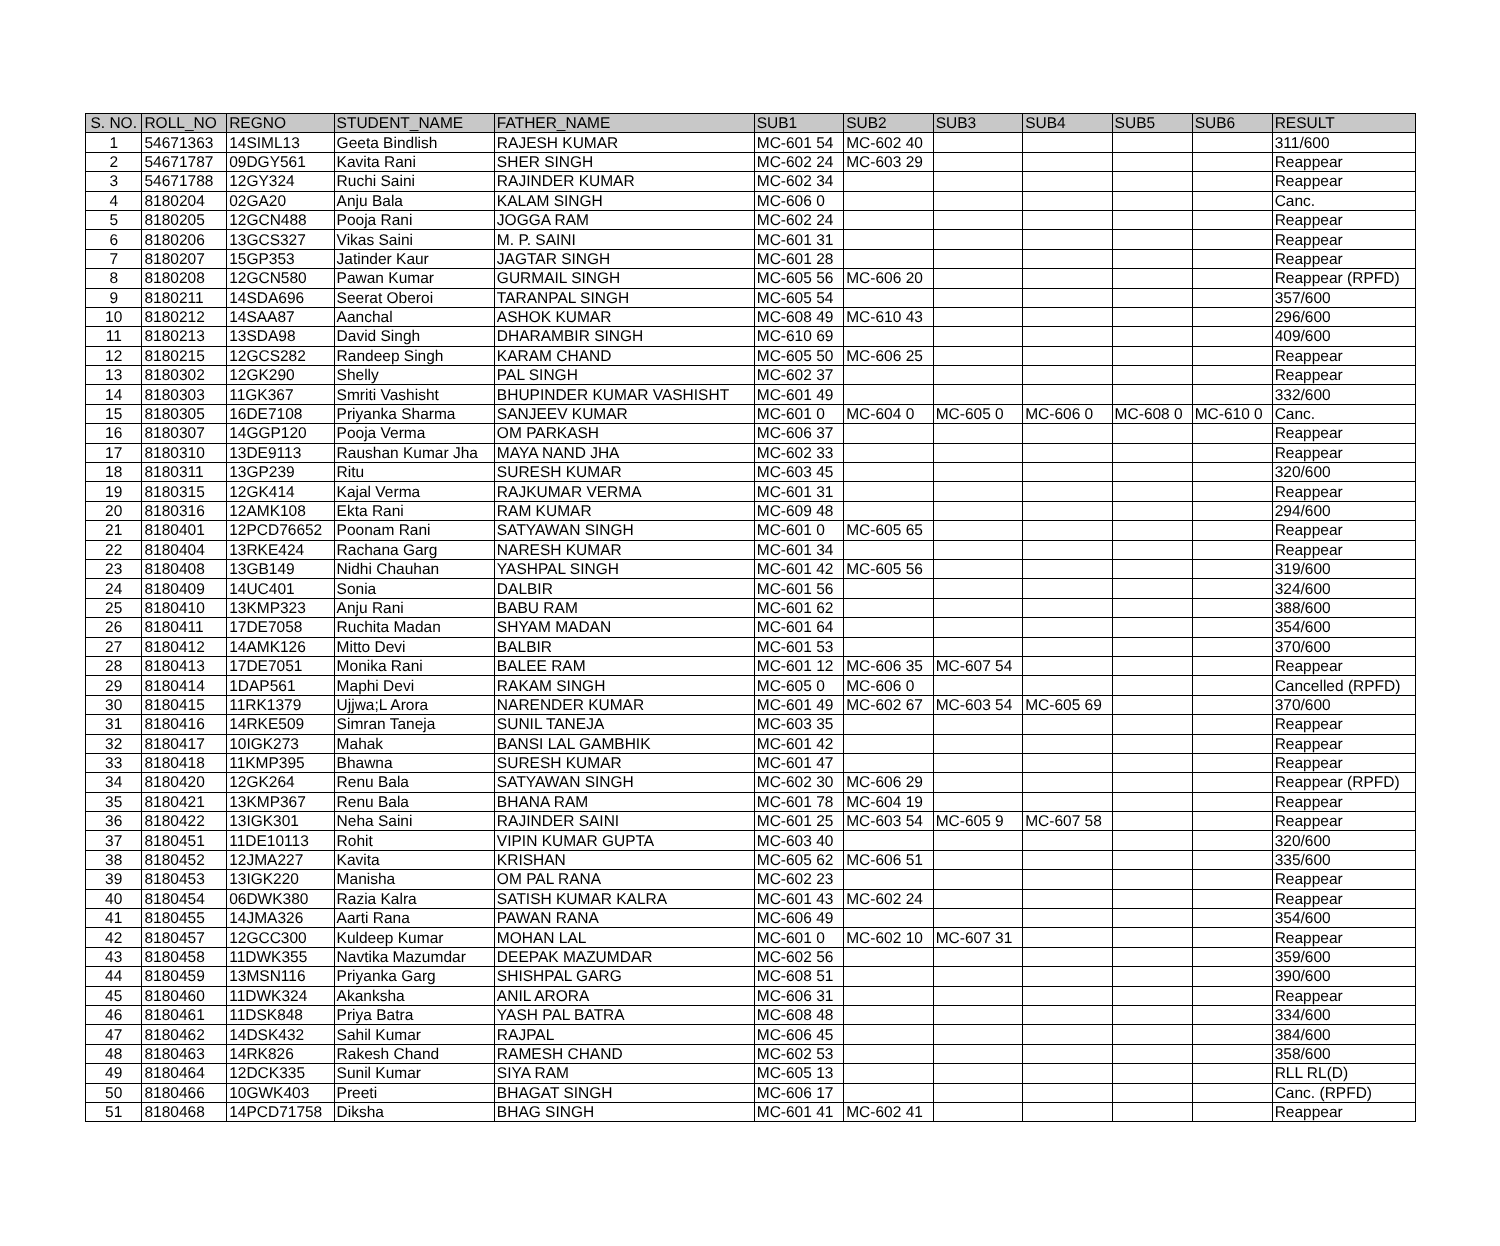| S. NO. | ROLL_NO | REGNO | STUDENT_NAME | FATHER_NAME | SUB1 | SUB2 | SUB3 | SUB4 | SUB5 | SUB6 | RESULT |
| --- | --- | --- | --- | --- | --- | --- | --- | --- | --- | --- | --- |
| 1 | 54671363 | 14SIML13 | Geeta Bindlish | RAJESH KUMAR | MC-601 54 | MC-602 40 | | | | | 311/600 |
| 2 | 54671787 | 09DGY561 | Kavita Rani | SHER SINGH | MC-602 24 | MC-603 29 | | | | | Reappear |
| 3 | 54671788 | 12GY324 | Ruchi Saini | RAJINDER KUMAR | MC-602 34 | | | | | | Reappear |
| 4 | 8180204 | 02GA20 | Anju Bala | KALAM SINGH | MC-606 0 | | | | | | Canc. |
| 5 | 8180205 | 12GCN488 | Pooja Rani | JOGGA RAM | MC-602 24 | | | | | | Reappear |
| 6 | 8180206 | 13GCS327 | Vikas Saini | M. P. SAINI | MC-601 31 | | | | | | Reappear |
| 7 | 8180207 | 15GP353 | Jatinder Kaur | JAGTAR SINGH | MC-601 28 | | | | | | Reappear |
| 8 | 8180208 | 12GCN580 | Pawan Kumar | GURMAIL SINGH | MC-605 56 | MC-606 20 | | | | | Reappear (RPFD) |
| 9 | 8180211 | 14SDA696 | Seerat Oberoi | TARANPAL SINGH | MC-605 54 | | | | | | 357/600 |
| 10 | 8180212 | 14SAA87 | Aanchal | ASHOK KUMAR | MC-608 49 | MC-610 43 | | | | | 296/600 |
| 11 | 8180213 | 13SDA98 | David Singh | DHARAMBIR SINGH | MC-610 69 | | | | | | 409/600 |
| 12 | 8180215 | 12GCS282 | Randeep Singh | KARAM CHAND | MC-605 50 | MC-606 25 | | | | | Reappear |
| 13 | 8180302 | 12GK290 | Shelly | PAL SINGH | MC-602 37 | | | | | | Reappear |
| 14 | 8180303 | 11GK367 | Smriti Vashisht | BHUPINDER KUMAR VASHISHT | MC-601 49 | | | | | | 332/600 |
| 15 | 8180305 | 16DE7108 | Priyanka Sharma | SANJEEV KUMAR | MC-601 0 | MC-604 0 | MC-605 0 | MC-606 0 | MC-608 0 | MC-610 0 | Canc. |
| 16 | 8180307 | 14GGP120 | Pooja Verma | OM PARKASH | MC-606 37 | | | | | | Reappear |
| 17 | 8180310 | 13DE9113 | Raushan Kumar Jha | MAYA NAND JHA | MC-602 33 | | | | | | Reappear |
| 18 | 8180311 | 13GP239 | Ritu | SURESH KUMAR | MC-603 45 | | | | | | 320/600 |
| 19 | 8180315 | 12GK414 | Kajal Verma | RAJKUMAR VERMA | MC-601 31 | | | | | | Reappear |
| 20 | 8180316 | 12AMK108 | Ekta Rani | RAM KUMAR | MC-609 48 | | | | | | 294/600 |
| 21 | 8180401 | 12PCD76652 | Poonam Rani | SATYAWAN SINGH | MC-601 0 | MC-605 65 | | | | | Reappear |
| 22 | 8180404 | 13RKE424 | Rachana Garg | NARESH KUMAR | MC-601 34 | | | | | | Reappear |
| 23 | 8180408 | 13GB149 | Nidhi Chauhan | YASHPAL SINGH | MC-601 42 | MC-605 56 | | | | | 319/600 |
| 24 | 8180409 | 14UC401 | Sonia | DALBIR | MC-601 56 | | | | | | 324/600 |
| 25 | 8180410 | 13KMP323 | Anju Rani | BABU RAM | MC-601 62 | | | | | | 388/600 |
| 26 | 8180411 | 17DE7058 | Ruchita Madan | SHYAM MADAN | MC-601 64 | | | | | | 354/600 |
| 27 | 8180412 | 14AMK126 | Mitto Devi | BALBIR | MC-601 53 | | | | | | 370/600 |
| 28 | 8180413 | 17DE7051 | Monika Rani | BALEE RAM | MC-601 12 | MC-606 35 | MC-607 54 | | | | Reappear |
| 29 | 8180414 | 1DAP561 | Maphi Devi | RAKAM SINGH | MC-605 0 | MC-606 0 | | | | | Cancelled (RPFD) |
| 30 | 8180415 | 11RK1379 | Ujjwa;L Arora | NARENDER KUMAR | MC-601 49 | MC-602 67 | MC-603 54 | MC-605 69 | | | 370/600 |
| 31 | 8180416 | 14RKE509 | Simran Taneja | SUNIL TANEJA | MC-603 35 | | | | | | Reappear |
| 32 | 8180417 | 10IGK273 | Mahak | BANSI LAL GAMBHIK | MC-601 42 | | | | | | Reappear |
| 33 | 8180418 | 11KMP395 | Bhawna | SURESH KUMAR | MC-601 47 | | | | | | Reappear |
| 34 | 8180420 | 12GK264 | Renu Bala | SATYAWAN SINGH | MC-602 30 | MC-606 29 | | | | | Reappear (RPFD) |
| 35 | 8180421 | 13KMP367 | Renu Bala | BHANA RAM | MC-601 78 | MC-604 19 | | | | | Reappear |
| 36 | 8180422 | 13IGK301 | Neha Saini | RAJINDER SAINI | MC-601 25 | MC-603 54 | MC-605 9 | MC-607 58 | | | Reappear |
| 37 | 8180451 | 11DE10113 | Rohit | VIPIN KUMAR GUPTA | MC-603 40 | | | | | | 320/600 |
| 38 | 8180452 | 12JMA227 | Kavita | KRISHAN | MC-605 62 | MC-606 51 | | | | | 335/600 |
| 39 | 8180453 | 13IGK220 | Manisha | OM PAL RANA | MC-602 23 | | | | | | Reappear |
| 40 | 8180454 | 06DWK380 | Razia Kalra | SATISH KUMAR KALRA | MC-601 43 | MC-602 24 | | | | | Reappear |
| 41 | 8180455 | 14JMA326 | Aarti Rana | PAWAN RANA | MC-606 49 | | | | | | 354/600 |
| 42 | 8180457 | 12GCC300 | Kuldeep Kumar | MOHAN LAL | MC-601 0 | MC-602 10 | MC-607 31 | | | | Reappear |
| 43 | 8180458 | 11DWK355 | Navtika Mazumdar | DEEPAK MAZUMDAR | MC-602 56 | | | | | | 359/600 |
| 44 | 8180459 | 13MSN116 | Priyanka Garg | SHISHPAL GARG | MC-608 51 | | | | | | 390/600 |
| 45 | 8180460 | 11DWK324 | Akanksha | ANIL ARORA | MC-606 31 | | | | | | Reappear |
| 46 | 8180461 | 11DSK848 | Priya Batra | YASH PAL BATRA | MC-608 48 | | | | | | 334/600 |
| 47 | 8180462 | 14DSK432 | Sahil Kumar | RAJPAL | MC-606 45 | | | | | | 384/600 |
| 48 | 8180463 | 14RK826 | Rakesh Chand | RAMESH CHAND | MC-602 53 | | | | | | 358/600 |
| 49 | 8180464 | 12DCK335 | Sunil Kumar | SIYA RAM | MC-605 13 | | | | | | RLL RL(D) |
| 50 | 8180466 | 10GWK403 | Preeti | BHAGAT SINGH | MC-606 17 | | | | | | Canc. (RPFD) |
| 51 | 8180468 | 14PCD71758 | Diksha | BHAG SINGH | MC-601 41 | MC-602 41 | | | | | Reappear |